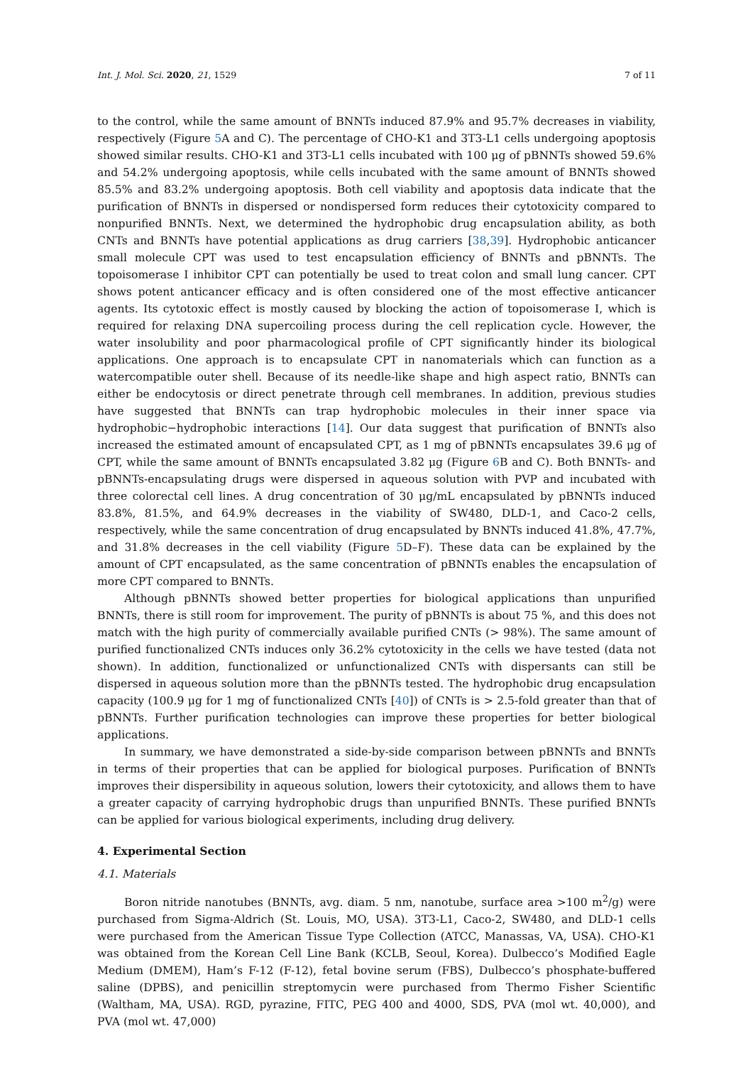Int. J. Mol. Sci. 2020, 21, 1529 7 of 11
to the control, while the same amount of BNNTs induced 87.9% and 95.7% decreases in viability, respectively (Figure 5 A and C). The percentage of CHO-K1 and 3T3-L1 cells undergoing apoptosis showed similar results. CHO-K1 and 3T3-L1 cells incubated with 100 μg of pBNNTs showed 59.6% and 54.2% undergoing apoptosis, while cells incubated with the same amount of BNNTs showed 85.5% and 83.2% undergoing apoptosis. Both cell viability and apoptosis data indicate that the purification of BNNTs in dispersed or nondispersed form reduces their cytotoxicity compared to nonpurified BNNTs. Next, we determined the hydrophobic drug encapsulation ability, as both CNTs and BNNTs have potential applications as drug carriers [38,39]. Hydrophobic anticancer small molecule CPT was used to test encapsulation efficiency of BNNTs and pBNNTs. The topoisomerase I inhibitor CPT can potentially be used to treat colon and small lung cancer. CPT shows potent anticancer efficacy and is often considered one of the most effective anticancer agents. Its cytotoxic effect is mostly caused by blocking the action of topoisomerase I, which is required for relaxing DNA supercoiling process during the cell replication cycle. However, the water insolubility and poor pharmacological profile of CPT significantly hinder its biological applications. One approach is to encapsulate CPT in nanomaterials which can function as a watercompatible outer shell. Because of its needle-like shape and high aspect ratio, BNNTs can either be endocytosis or direct penetrate through cell membranes. In addition, previous studies have suggested that BNNTs can trap hydrophobic molecules in their inner space via hydrophobic−hydrophobic interactions [14]. Our data suggest that purification of BNNTs also increased the estimated amount of encapsulated CPT, as 1 mg of pBNNTs encapsulates 39.6 μg of CPT, while the same amount of BNNTs encapsulated 3.82 μg (Figure 6 B and C). Both BNNTs- and pBNNTs-encapsulating drugs were dispersed in aqueous solution with PVP and incubated with three colorectal cell lines. A drug concentration of 30 μg/mL encapsulated by pBNNTs induced 83.8%, 81.5%, and 64.9% decreases in the viability of SW480, DLD-1, and Caco-2 cells, respectively, while the same concentration of drug encapsulated by BNNTs induced 41.8%, 47.7%, and 31.8% decreases in the cell viability (Figure 5 D–F). These data can be explained by the amount of CPT encapsulated, as the same concentration of pBNNTs enables the encapsulation of more CPT compared to BNNTs.
Although pBNNTs showed better properties for biological applications than unpurified BNNTs, there is still room for improvement. The purity of pBNNTs is about 75 %, and this does not match with the high purity of commercially available purified CNTs (> 98%). The same amount of purified functionalized CNTs induces only 36.2% cytotoxicity in the cells we have tested (data not shown). In addition, functionalized or unfunctionalized CNTs with dispersants can still be dispersed in aqueous solution more than the pBNNTs tested. The hydrophobic drug encapsulation capacity (100.9 μg for 1 mg of functionalized CNTs [40]) of CNTs is > 2.5-fold greater than that of pBNNTs. Further purification technologies can improve these properties for better biological applications.
In summary, we have demonstrated a side-by-side comparison between pBNNTs and BNNTs in terms of their properties that can be applied for biological purposes. Purification of BNNTs improves their dispersibility in aqueous solution, lowers their cytotoxicity, and allows them to have a greater capacity of carrying hydrophobic drugs than unpurified BNNTs. These purified BNNTs can be applied for various biological experiments, including drug delivery.
4. Experimental Section
4.1. Materials
Boron nitride nanotubes (BNNTs, avg. diam. 5 nm, nanotube, surface area >100 m<sup>2</sup>/g) were purchased from Sigma-Aldrich (St. Louis, MO, USA). 3T3-L1, Caco-2, SW480, and DLD-1 cells were purchased from the American Tissue Type Collection (ATCC, Manassas, VA, USA). CHO-K1 was obtained from the Korean Cell Line Bank (KCLB, Seoul, Korea). Dulbecco’s Modified Eagle Medium (DMEM), Ham’s F-12 (F-12), fetal bovine serum (FBS), Dulbecco’s phosphate-buffered saline (DPBS), and penicillin streptomycin were purchased from Thermo Fisher Scientific (Waltham, MA, USA). RGD, pyrazine, FITC, PEG 400 and 4000, SDS, PVA (mol wt. 40,000), and PVA (mol wt. 47,000)